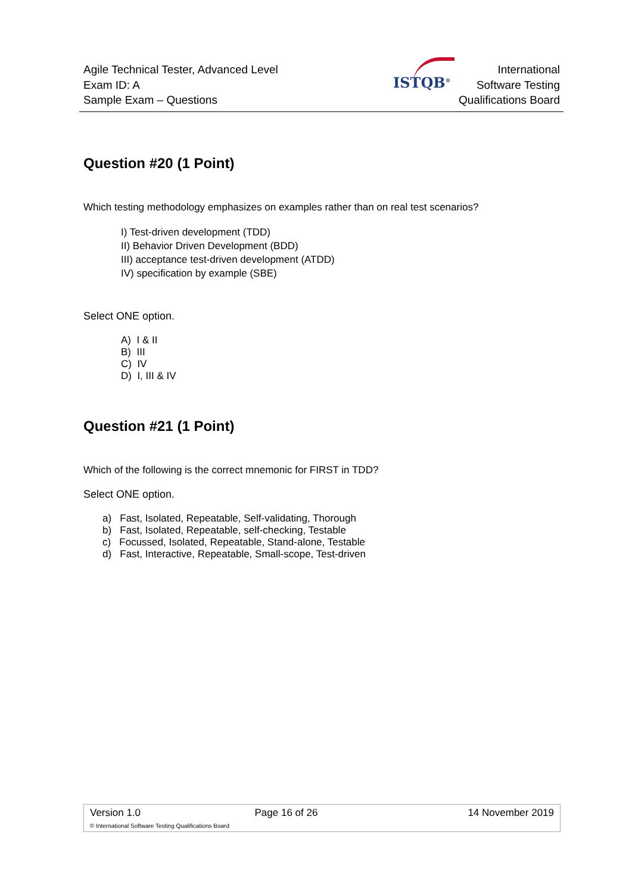Agile Technical Tester, Advanced Level
Exam ID: A
Sample Exam – Questions
ISTQB<sup>®</sup>
International
Software Testing
Qualifications Board
Question #20 (1 Point)
Which testing methodology emphasizes on examples rather than on real test scenarios?
I) Test-driven development (TDD)
II) Behavior Driven Development (BDD)
III) acceptance test-driven development (ATDD)
IV) specification by example (SBE)
Select ONE option.
A) I & II
B) III
C) IV
D) I, III & IV
Question #21 (1 Point)
Which of the following is the correct mnemonic for FIRST in TDD?
Select ONE option.
a) Fast, Isolated, Repeatable, Self-validating, Thorough
b) Fast, Isolated, Repeatable, self-checking, Testable
c) Focussed, Isolated, Repeatable, Stand-alone, Testable
d) Fast, Interactive, Repeatable, Small-scope, Test-driven
| Version 1.0 | Page 16 of 26 | 14 November 2019 |
| © International Software Testing Qualifications Board | | |